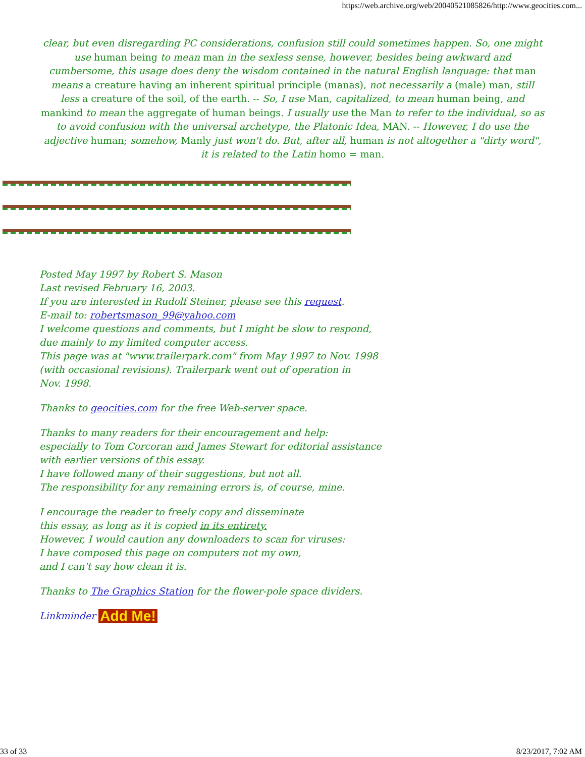https://web.archive.org/web/20040521085826/http://www.geocities.com...
clear, but even disregarding PC considerations, confusion still could sometimes happen. So, one might use human being to mean man in the sexless sense, however, besides being awkward and cumbersome, this usage does deny the wisdom contained in the natural English language: that man means a creature having an inherent spiritual principle (manas), not necessarily a (male) man, still less a creature of the soil, of the earth. -- So, I use Man, capitalized, to mean human being, and mankind to mean the aggregate of human beings. I usually use the Man to refer to the individual, so as to avoid confusion with the universal archetype, the Platonic Idea, MAN. -- However, I do use the adjective human; somehow, Manly just won't do. But, after all, human is not altogether a "dirty word", it is related to the Latin homo = man.
Posted May 1997 by Robert S. Mason
Last revised February 16, 2003.
If you are interested in Rudolf Steiner, please see this request.
E-mail to: robertsmason_99@yahoo.com
I welcome questions and comments, but I might be slow to respond,
due mainly to my limited computer access.
This page was at "www.trailerpark.com" from May 1997 to Nov. 1998
(with occasional revisions). Trailerpark went out of operation in
Nov. 1998.
Thanks to geocities.com for the free Web-server space.
Thanks to many readers for their encouragement and help:
especially to Tom Corcoran and James Stewart for editorial assistance
with earlier versions of this essay.
I have followed many of their suggestions, but not all.
The responsibility for any remaining errors is, of course, mine.
I encourage the reader to freely copy and disseminate
this essay, as long as it is copied in its entirety.
However, I would caution any downloaders to scan for viruses:
I have composed this page on computers not my own,
and I can't say how clean it is.
Thanks to The Graphics Station for the flower-pole space dividers.
Linkminder Add Me!
33 of 33 8/23/2017, 7:02 AM